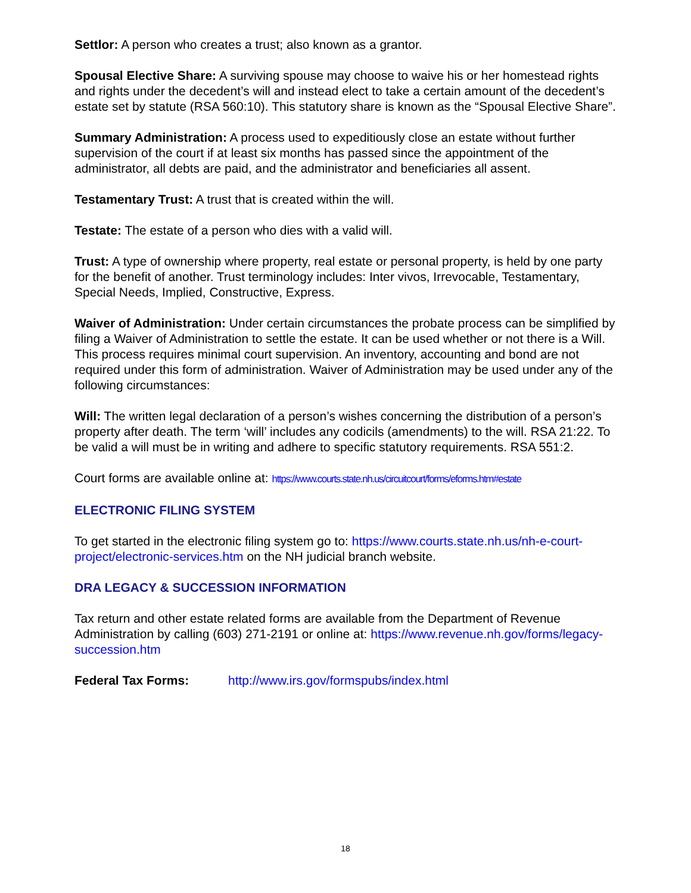Settlor: A person who creates a trust; also known as a grantor.
Spousal Elective Share: A surviving spouse may choose to waive his or her homestead rights and rights under the decedent’s will and instead elect to take a certain amount of the decedent’s estate set by statute (RSA 560:10). This statutory share is known as the “Spousal Elective Share”.
Summary Administration: A process used to expeditiously close an estate without further supervision of the court if at least six months has passed since the appointment of the administrator, all debts are paid, and the administrator and beneficiaries all assent.
Testamentary Trust: A trust that is created within the will.
Testate: The estate of a person who dies with a valid will.
Trust: A type of ownership where property, real estate or personal property, is held by one party for the benefit of another. Trust terminology includes: Inter vivos, Irrevocable, Testamentary, Special Needs, Implied, Constructive, Express.
Waiver of Administration: Under certain circumstances the probate process can be simplified by filing a Waiver of Administration to settle the estate. It can be used whether or not there is a Will. This process requires minimal court supervision. An inventory, accounting and bond are not required under this form of administration. Waiver of Administration may be used under any of the following circumstances:
Will: The written legal declaration of a person’s wishes concerning the distribution of a person’s property after death. The term ‘will’ includes any codicils (amendments) to the will. RSA 21:22. To be valid a will must be in writing and adhere to specific statutory requirements. RSA 551:2.
Court forms are available online at: https://www.courts.state.nh.us/circuitcourt/forms/eforms.htm#estate
ELECTRONIC FILING SYSTEM
To get started in the electronic filing system go to: https://www.courts.state.nh.us/nh-e-court-project/electronic-services.htm on the NH judicial branch website.
DRA LEGACY & SUCCESSION INFORMATION
Tax return and other estate related forms are available from the Department of Revenue Administration by calling (603) 271-2191 or online at: https://www.revenue.nh.gov/forms/legacy-succession.htm
Federal Tax Forms: http://www.irs.gov/formspubs/index.html
18